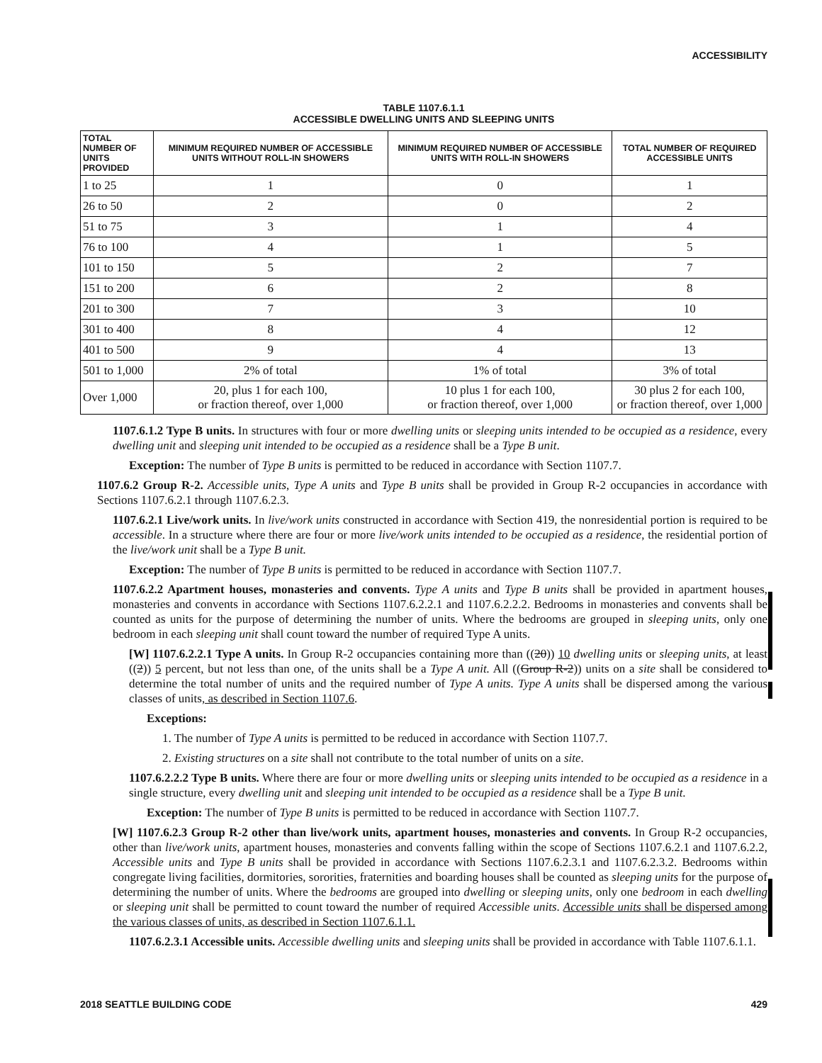ACCESSIBILITY
TABLE 1107.6.1.1
ACCESSIBLE DWELLING UNITS AND SLEEPING UNITS
| TOTAL NUMBER OF UNITS PROVIDED | MINIMUM REQUIRED NUMBER OF ACCESSIBLE UNITS WITHOUT ROLL-IN SHOWERS | MINIMUM REQUIRED NUMBER OF ACCESSIBLE UNITS WITH ROLL-IN SHOWERS | TOTAL NUMBER OF REQUIRED ACCESSIBLE UNITS |
| --- | --- | --- | --- |
| 1 to 25 | 1 | 0 | 1 |
| 26 to 50 | 2 | 0 | 2 |
| 51 to 75 | 3 | 1 | 4 |
| 76 to 100 | 4 | 1 | 5 |
| 101 to 150 | 5 | 2 | 7 |
| 151 to 200 | 6 | 2 | 8 |
| 201 to 300 | 7 | 3 | 10 |
| 301 to 400 | 8 | 4 | 12 |
| 401 to 500 | 9 | 4 | 13 |
| 501 to 1,000 | 2% of total | 1% of total | 3% of total |
| Over 1,000 | 20, plus 1 for each 100, or fraction thereof, over 1,000 | 10 plus 1 for each 100, or fraction thereof, over 1,000 | 30 plus 2 for each 100, or fraction thereof, over 1,000 |
1107.6.1.2 Type B units. In structures with four or more dwelling units or sleeping units intended to be occupied as a residence, every dwelling unit and sleeping unit intended to be occupied as a residence shall be a Type B unit.
Exception: The number of Type B units is permitted to be reduced in accordance with Section 1107.7.
1107.6.2 Group R-2. Accessible units, Type A units and Type B units shall be provided in Group R-2 occupancies in accordance with Sections 1107.6.2.1 through 1107.6.2.3.
1107.6.2.1 Live/work units. In live/work units constructed in accordance with Section 419, the nonresidential portion is required to be accessible. In a structure where there are four or more live/work units intended to be occupied as a residence, the residential portion of the live/work unit shall be a Type B unit.
Exception: The number of Type B units is permitted to be reduced in accordance with Section 1107.7.
1107.6.2.2 Apartment houses, monasteries and convents. Type A units and Type B units shall be provided in apartment houses, monasteries and convents in accordance with Sections 1107.6.2.2.1 and 1107.6.2.2.2. Bedrooms in monasteries and convents shall be counted as units for the purpose of determining the number of units. Where the bedrooms are grouped in sleeping units, only one bedroom in each sleeping unit shall count toward the number of required Type A units.
[W] 1107.6.2.2.1 Type A units. In Group R-2 occupancies containing more than ((20)) 10 dwelling units or sleeping units, at least ((2)) 5 percent, but not less than one, of the units shall be a Type A unit. All ((Group R-2)) units on a site shall be considered to determine the total number of units and the required number of Type A units. Type A units shall be dispersed among the various classes of units, as described in Section 1107.6.
Exceptions:
1. The number of Type A units is permitted to be reduced in accordance with Section 1107.7.
2. Existing structures on a site shall not contribute to the total number of units on a site.
1107.6.2.2.2 Type B units. Where there are four or more dwelling units or sleeping units intended to be occupied as a residence in a single structure, every dwelling unit and sleeping unit intended to be occupied as a residence shall be a Type B unit.
Exception: The number of Type B units is permitted to be reduced in accordance with Section 1107.7.
[W] 1107.6.2.3 Group R-2 other than live/work units, apartment houses, monasteries and convents. In Group R-2 occupancies, other than live/work units, apartment houses, monasteries and convents falling within the scope of Sections 1107.6.2.1 and 1107.6.2.2, Accessible units and Type B units shall be provided in accordance with Sections 1107.6.2.3.1 and 1107.6.2.3.2. Bedrooms within congregate living facilities, dormitories, sororities, fraternities and boarding houses shall be counted as sleeping units for the purpose of determining the number of units. Where the bedrooms are grouped into dwelling or sleeping units, only one bedroom in each dwelling or sleeping unit shall be permitted to count toward the number of required Accessible units. Accessible units shall be dispersed among the various classes of units, as described in Section 1107.6.1.1.
1107.6.2.3.1 Accessible units. Accessible dwelling units and sleeping units shall be provided in accordance with Table 1107.6.1.1.
2018 SEATTLE BUILDING CODE 429